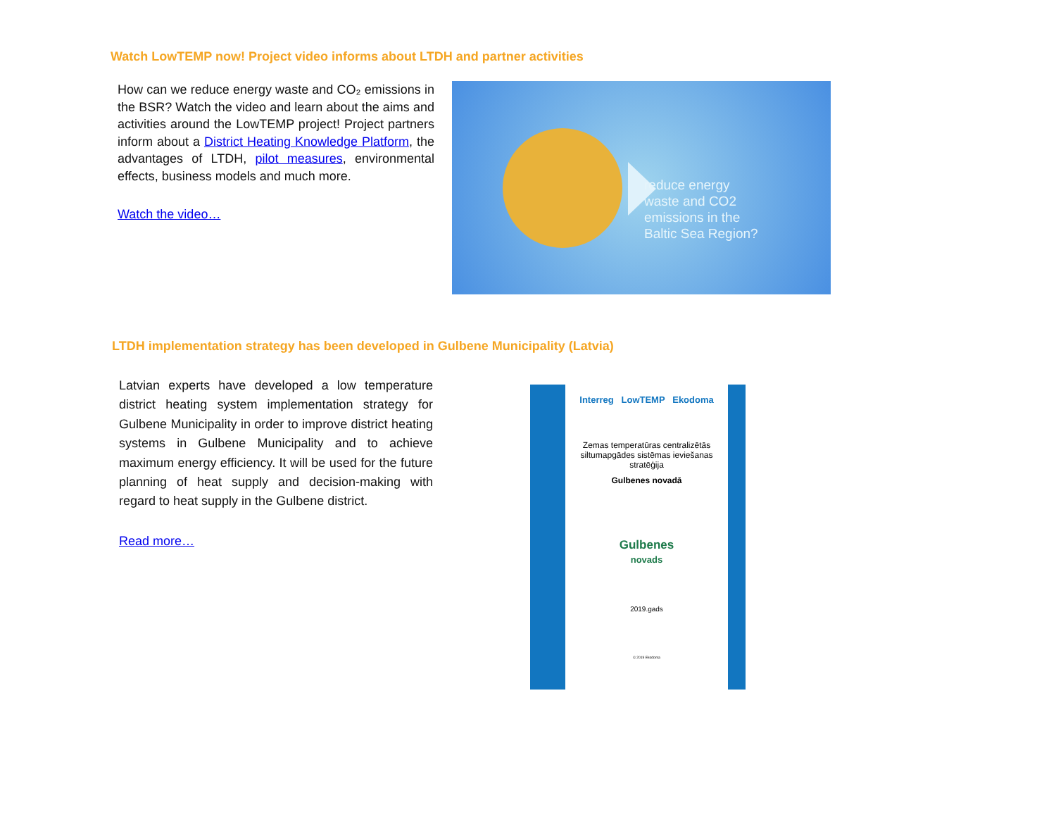Watch LowTEMP now! Project video informs about LTDH and partner activities
How can we reduce energy waste and CO₂ emissions in the BSR? Watch the video and learn about the aims and activities around the LowTEMP project! Project partners inform about a District Heating Knowledge Platform, the advantages of LTDH, pilot measures, environmental effects, business models and much more.
Watch the video…
reduce energy
waste and CO2
emissions in the
Baltic Sea Region?
LTDH implementation strategy has been developed in Gulbene Municipality (Latvia)
Latvian experts have developed a low temperature district heating system implementation strategy for Gulbene Municipality in order to improve district heating systems in Gulbene Municipality and to achieve maximum energy efficiency. It will be used for the future planning of heat supply and decision-making with regard to heat supply in the Gulbene district.
Read more…
Interreg LowTEMP Ekodoma
Zemas temperatūras centralizētās siltumapgādes sistēmas ieviešanas stratēģija
Gulbenes novadā
Gulbenes
novads
2019.gads
© 2019 Ekodoma